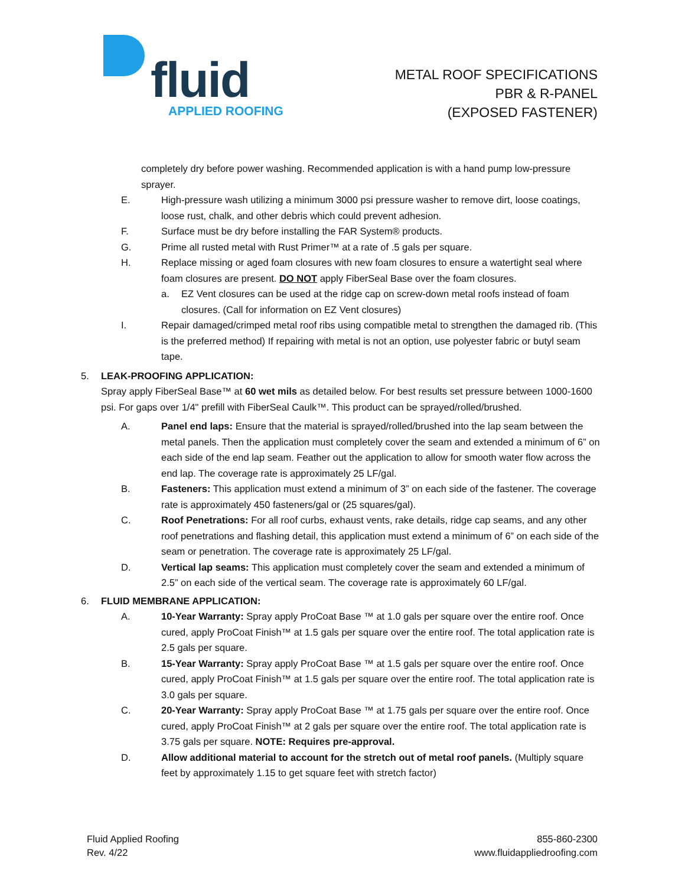fluid
APPLIED ROOFING
METAL ROOF SPECIFICATIONS
PBR & R-PANEL
(EXPOSED FASTENER)
completely dry before power washing. Recommended application is with a hand pump low-pressure sprayer.
E. High-pressure wash utilizing a minimum 3000 psi pressure washer to remove dirt, loose coatings, loose rust, chalk, and other debris which could prevent adhesion.
F. Surface must be dry before installing the FAR System® products.
G. Prime all rusted metal with Rust Primer™ at a rate of .5 gals per square.
H. Replace missing or aged foam closures with new foam closures to ensure a watertight seal where foam closures are present. DO NOT apply FiberSeal Base over the foam closures.
a. EZ Vent closures can be used at the ridge cap on screw-down metal roofs instead of foam closures. (Call for information on EZ Vent closures)
I. Repair damaged/crimped metal roof ribs using compatible metal to strengthen the damaged rib. (This is the preferred method) If repairing with metal is not an option, use polyester fabric or butyl seam tape.
5. LEAK-PROOFING APPLICATION:
Spray apply FiberSeal Base™ at 60 wet mils as detailed below. For best results set pressure between 1000-1600 psi. For gaps over 1/4" prefill with FiberSeal Caulk™. This product can be sprayed/rolled/brushed.
A. Panel end laps: Ensure that the material is sprayed/rolled/brushed into the lap seam between the metal panels. Then the application must completely cover the seam and extended a minimum of 6” on each side of the end lap seam. Feather out the application to allow for smooth water flow across the end lap. The coverage rate is approximately 25 LF/gal.
B. Fasteners: This application must extend a minimum of 3” on each side of the fastener. The coverage rate is approximately 450 fasteners/gal or (25 squares/gal).
C. Roof Penetrations: For all roof curbs, exhaust vents, rake details, ridge cap seams, and any other roof penetrations and flashing detail, this application must extend a minimum of 6” on each side of the seam or penetration. The coverage rate is approximately 25 LF/gal.
D. Vertical lap seams: This application must completely cover the seam and extended a minimum of 2.5” on each side of the vertical seam. The coverage rate is approximately 60 LF/gal.
6. FLUID MEMBRANE APPLICATION:
A. 10-Year Warranty: Spray apply ProCoat Base ™ at 1.0 gals per square over the entire roof. Once cured, apply ProCoat Finish™ at 1.5 gals per square over the entire roof. The total application rate is 2.5 gals per square.
B. 15-Year Warranty: Spray apply ProCoat Base ™ at 1.5 gals per square over the entire roof. Once cured, apply ProCoat Finish™ at 1.5 gals per square over the entire roof. The total application rate is 3.0 gals per square.
C. 20-Year Warranty: Spray apply ProCoat Base ™ at 1.75 gals per square over the entire roof. Once cured, apply ProCoat Finish™ at 2 gals per square over the entire roof. The total application rate is 3.75 gals per square. NOTE: Requires pre-approval.
D. Allow additional material to account for the stretch out of metal roof panels. (Multiply square feet by approximately 1.15 to get square feet with stretch factor)
Fluid Applied Roofing
Rev. 4/22
855-860-2300
www.fluidappliedroofing.com